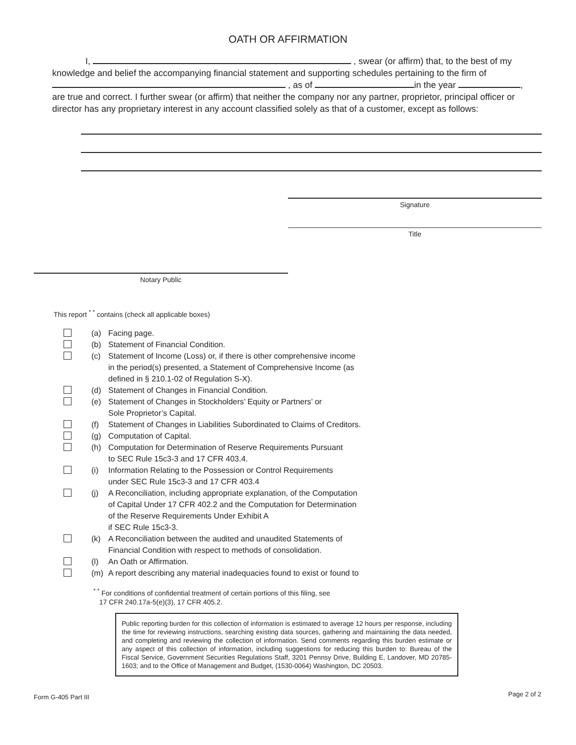OATH OR AFFIRMATION
I, , swear (or affirm) that, to the best of my knowledge and belief the accompanying financial statement and supporting schedules pertaining to the firm of , as of in the year , are true and correct. I further swear (or affirm) that neither the company nor any partner, proprietor, principal officer or director has any proprietary interest in any account classified solely as that of a customer, except as follows:
Signature
Title
Notary Public
This report <sup>* *</sup> contains (check all applicable boxes)
(a) Facing page.
(b) Statement of Financial Condition.
(c) Statement of Income (Loss) or, if there is other comprehensive income
in the period(s) presented, a Statement of Comprehensive Income (as
defined in § 210.1-02 of Regulation S-X).
(d) Statement of Changes in Financial Condition.
(e) Statement of Changes in Stockholders’ Equity or Partners’ or
Sole Proprietor’s Capital.
(f) Statement of Changes in Liabilities Subordinated to Claims of Creditors.
(g) Computation of Capital.
(h) Computation for Determination of Reserve Requirements Pursuant
to SEC Rule 15c3-3 and 17 CFR 403.4.
(i) Information Relating to the Possession or Control Requirements
under SEC Rule 15c3-3 and 17 CFR 403.4
(j) A Reconciliation, including appropriate explanation, of the Computation
of Capital Under 17 CFR 402.2 and the Computation for Determination
of the Reserve Requirements Under Exhibit A
if SEC Rule 15c3-3.
(k) A Reconciliation between the audited and unaudited Statements of
Financial Condition with respect to methods of consolidation.
(l) An Oath or Affirmation.
(m) A report describing any material inadequacies found to exist or found to
<sup>* *</sup> For conditions of confidential treatment of certain portions of this filing, see
17 CFR 240.17a-5(e)(3), 17 CFR 405.2.
Public reporting burden for this collection of information is estimated to average 12 hours per response, including the time for reviewing instructions, searching existing data sources, gathering and maintaining the data needed, and completing and reviewing the collection of information. Send comments regarding this burden estimate or any aspect of this collection of information, including suggestions for reducing this burden to: Bureau of the Fiscal Service, Government Securities Regulations Staff, 3201 Pennsy Drive, Building E, Landover, MD 20785-1603; and to the Office of Management and Budget, (1530-0064) Washington, DC 20503.
Form G-405 Part III Page 2 of 2